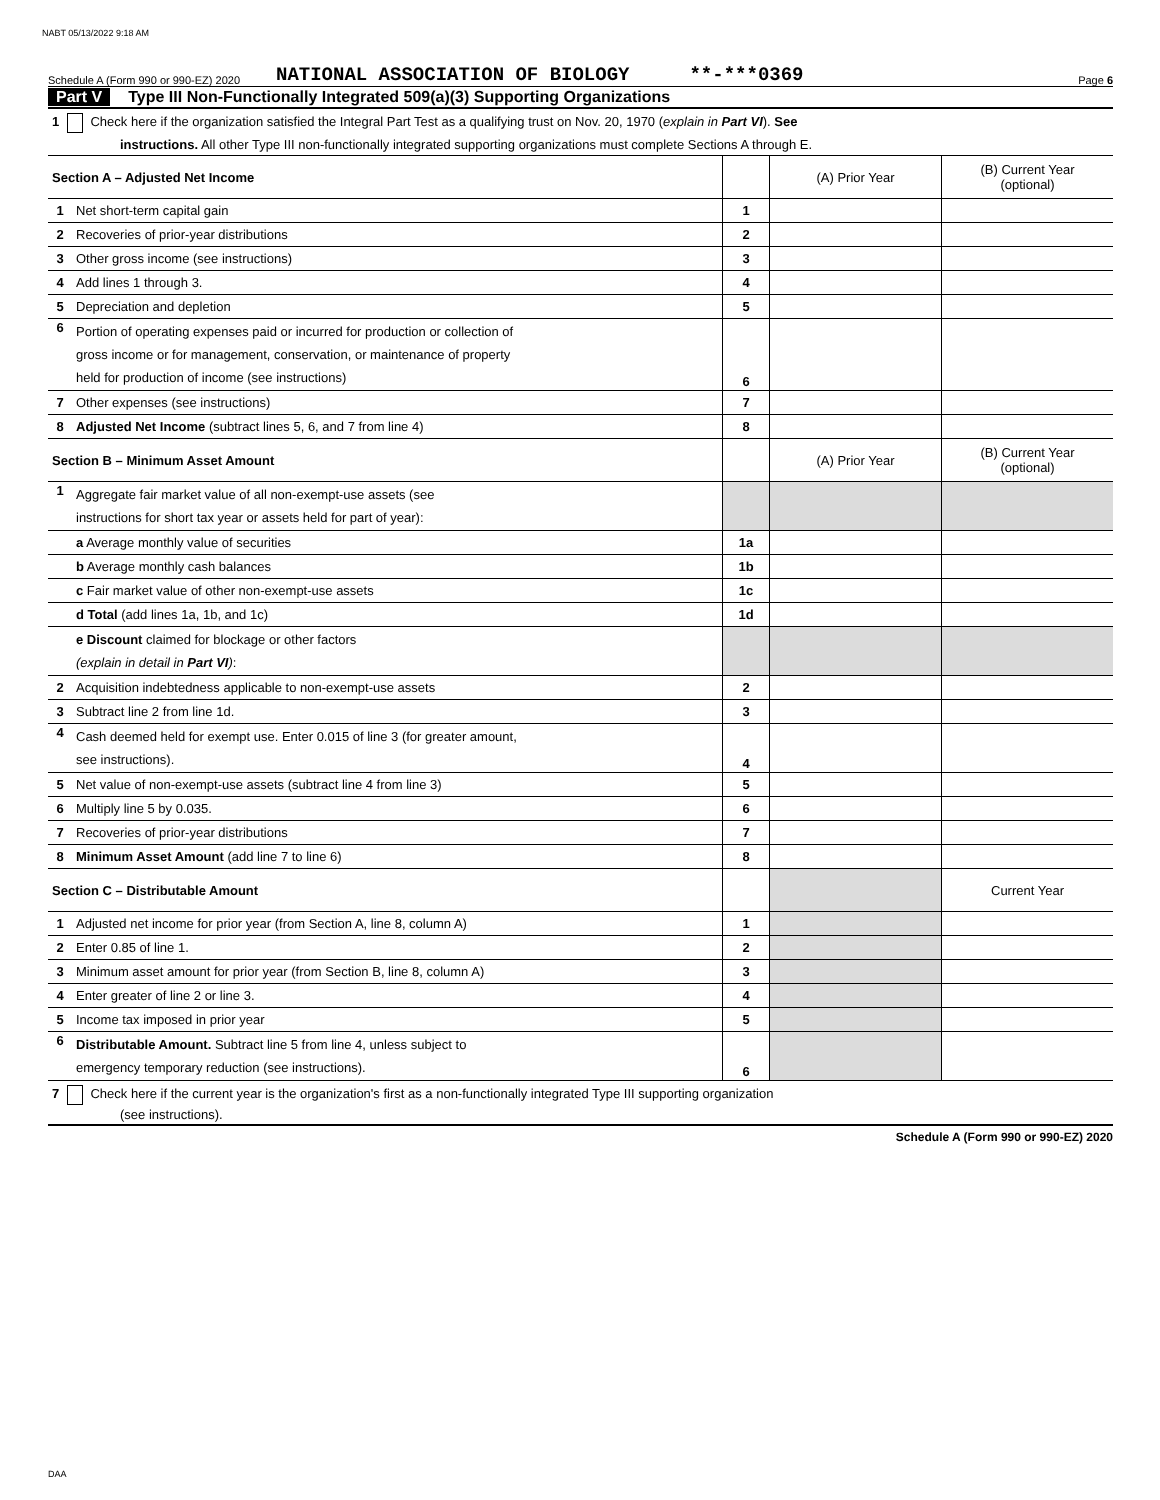NABT 05/13/2022 9:18 AM
Schedule A (Form 990 or 990-EZ) 2020 NATIONAL ASSOCIATION OF BIOLOGY **-***0369 Page 6
Part V Type III Non-Functionally Integrated 509(a)(3) Supporting Organizations
1 Check here if the organization satisfied the Integral Part Test as a qualifying trust on Nov. 20, 1970 (explain in Part VI). See
instructions. All other Type III non-functionally integrated supporting organizations must complete Sections A through E.
| Section A – Adjusted Net Income | | | (A) Prior Year | (B) Current Year (optional) |
| --- | --- | --- | --- | --- |
| 1 | Net short-term capital gain | 1 | | |
| 2 | Recoveries of prior-year distributions | 2 | | |
| 3 | Other gross income (see instructions) | 3 | | |
| 4 | Add lines 1 through 3. | 4 | | |
| 5 | Depreciation and depletion | 5 | | |
| 6 | Portion of operating expenses paid or incurred for production or collection of gross income or for management, conservation, or maintenance of property held for production of income (see instructions) | 6 | | |
| 7 | Other expenses (see instructions) | 7 | | |
| 8 | Adjusted Net Income (subtract lines 5, 6, and 7 from line 4) | 8 | | |
| Section B – Minimum Asset Amount | | | (A) Prior Year | (B) Current Year (optional) |
| 1 | Aggregate fair market value of all non-exempt-use assets (see instructions for short tax year or assets held for part of year): | | | |
| | a Average monthly value of securities | 1a | | |
| | b Average monthly cash balances | 1b | | |
| | c Fair market value of other non-exempt-use assets | 1c | | |
| | d Total (add lines 1a, 1b, and 1c) | 1d | | |
| | e Discount claimed for blockage or other factors (explain in detail in Part VI ) : | | | |
| 2 | Acquisition indebtedness applicable to non-exempt-use assets | 2 | | |
| 3 | Subtract line 2 from line 1d. | 3 | | |
| 4 | Cash deemed held for exempt use. Enter 0.015 of line 3 (for greater amount, see instructions). | 4 | | |
| 5 | Net value of non-exempt-use assets (subtract line 4 from line 3) | 5 | | |
| 6 | Multiply line 5 by 0.035. | 6 | | |
| 7 | Recoveries of prior-year distributions | 7 | | |
| 8 | Minimum Asset Amount (add line 7 to line 6) | 8 | | |
| Section C – Distributable Amount | | | | Current Year |
| 1 | Adjusted net income for prior year (from Section A, line 8, column A) | 1 | | |
| 2 | Enter 0.85 of line 1. | 2 | | |
| 3 | Minimum asset amount for prior year (from Section B, line 8, column A) | 3 | | |
| 4 | Enter greater of line 2 or line 3. | 4 | | |
| 5 | Income tax imposed in prior year | 5 | | |
| 6 | Distributable Amount. Subtract line 5 from line 4, unless subject to emergency temporary reduction (see instructions). | 6 | | |
7 Check here if the current year is the organization's first as a non-functionally integrated Type III supporting organization
(see instructions).
Schedule A (Form 990 or 990-EZ) 2020
DAA